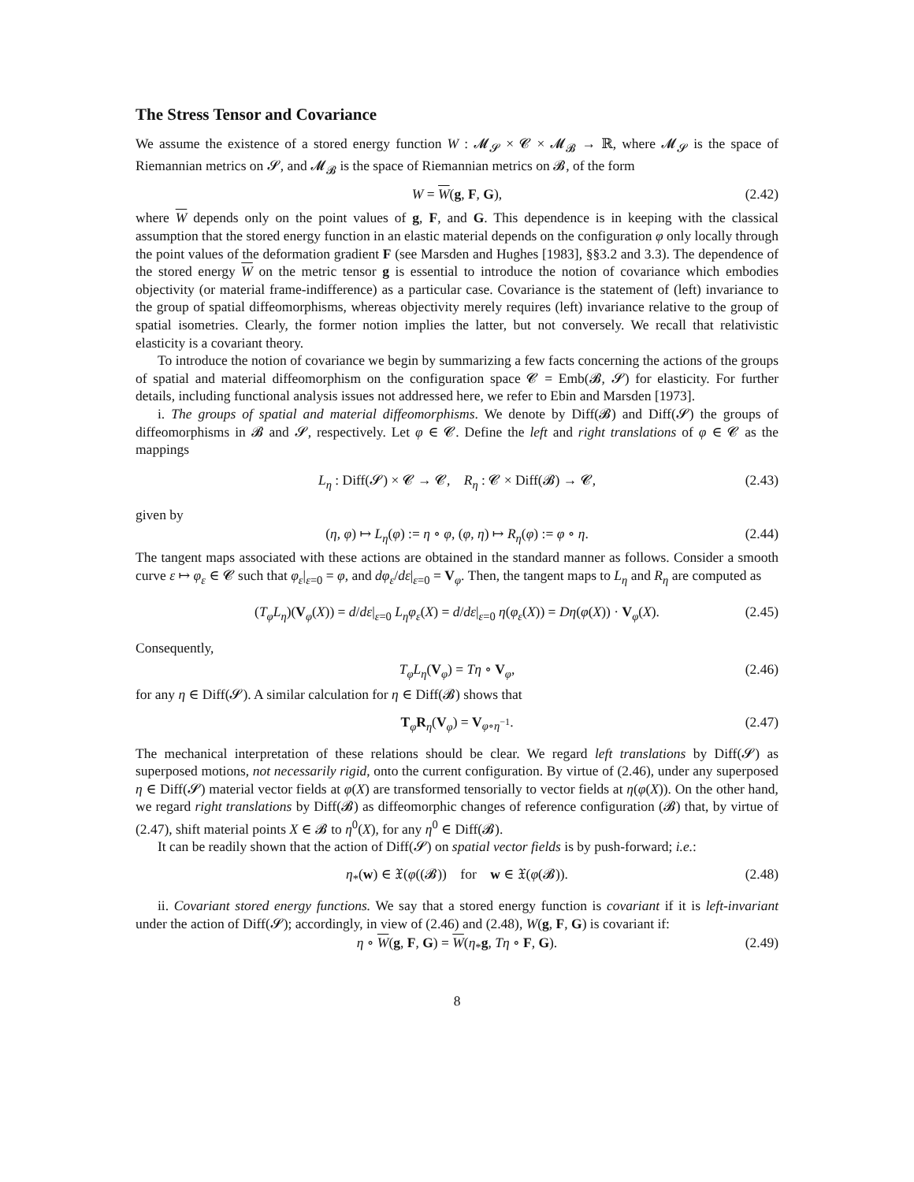The Stress Tensor and Covariance
We assume the existence of a stored energy function W : 𝓜<sub>𝓢</sub> × 𝓒 × 𝓜<sub>𝓑</sub> → ℝ, where 𝓜<sub>𝓢</sub> is the space of Riemannian metrics on 𝓢, and 𝓜<sub>𝓑</sub> is the space of Riemannian metrics on 𝓑, of the form
W = W(g, F, G), (2.42)
where W depends only on the point values of g, F, and G. This dependence is in keeping with the classical assumption that the stored energy function in an elastic material depends on the configuration φ only locally through the point values of the deformation gradient F (see Marsden and Hughes [1983], §§3.2 and 3.3). The dependence of the stored energy W on the metric tensor g is essential to introduce the notion of covariance which embodies objectivity (or material frame-indifference) as a particular case. Covariance is the statement of (left) invariance to the group of spatial diffeomorphisms, whereas objectivity merely requires (left) invariance relative to the group of spatial isometries. Clearly, the former notion implies the latter, but not conversely. We recall that relativistic elasticity is a covariant theory.
To introduce the notion of covariance we begin by summarizing a few facts concerning the actions of the groups of spatial and material diffeomorphism on the configuration space 𝓒 = Emb(𝓑, 𝓢) for elasticity. For further details, including functional analysis issues not addressed here, we refer to Ebin and Marsden [1973].
i. The groups of spatial and material diffeomorphisms. We denote by Diff(𝓑) and Diff(𝓢) the groups of diffeomorphisms in 𝓑 and 𝓢, respectively. Let φ ∈ 𝓒. Define the left and right translations of φ ∈ 𝓒 as the mappings
L<sub>η</sub> : Diff(𝓢) × 𝓒 → 𝓒, R<sub>η</sub> : 𝓒 × Diff(𝓑) → 𝓒, (2.43)
given by
(η, φ) ↦ L<sub>η</sub>(φ) := η ∘ φ, (φ, η) ↦ R<sub>η</sub>(φ) := φ ∘ η. (2.44)
The tangent maps associated with these actions are obtained in the standard manner as follows. Consider a smooth curve ε ↦ φ<sub>ε</sub> ∈ 𝓒 such that φ<sub>ε</sub>|<sub>ε=0</sub> = φ, and dφ<sub>ε</sub>/dε|<sub>ε=0</sub> = V<sub>φ</sub>. Then, the tangent maps to L<sub>η</sub> and R<sub>η</sub> are computed as
(T<sub>φ</sub>L<sub>η</sub>)(V<sub>φ</sub>(X)) = d/dε|<sub>ε=0</sub> L<sub>η</sub>φ<sub>ε</sub>(X) = d/dε|<sub>ε=0</sub> η(φ<sub>ε</sub>(X)) = Dη(φ(X)) · V<sub>φ</sub>(X). (2.45)
Consequently,
T<sub>φ</sub>L<sub>η</sub>(V<sub>φ</sub>) = Tη ∘ V<sub>φ</sub>, (2.46)
for any η ∈ Diff(𝓢). A similar calculation for η ∈ Diff(𝓑) shows that
T<sub>φ</sub>R<sub>η</sub>(V<sub>φ</sub>) = V<sub>φ∘η<sup>−1</sup></sub>. (2.47)
The mechanical interpretation of these relations should be clear. We regard left translations by Diff(𝓢) as superposed motions, not necessarily rigid, onto the current configuration. By virtue of (2.46), under any superposed η ∈ Diff(𝓢) material vector fields at φ(X) are transformed tensorially to vector fields at η(φ(X)). On the other hand, we regard right translations by Diff(𝓑) as diffeomorphic changes of reference configuration (𝓑) that, by virtue of (2.47), shift material points X ∈ 𝓑 to η<sup>0</sup>(X), for any η<sup>0</sup> ∈ Diff(𝓑).
It can be readily shown that the action of Diff(𝓢) on spatial vector fields is by push-forward; i.e.:
η<sub>*</sub>(w) ∈ 𝔛(φ((𝓑)) for w ∈ 𝔛(φ(𝓑)). (2.48)
ii. Covariant stored energy functions. We say that a stored energy function is covariant if it is left-invariant under the action of Diff(𝓢); accordingly, in view of (2.46) and (2.48), W(g, F, G) is covariant if:
η ∘ W(g, F, G) = W(η<sub>*</sub>g, Tη ∘ F, G). (2.49)
8